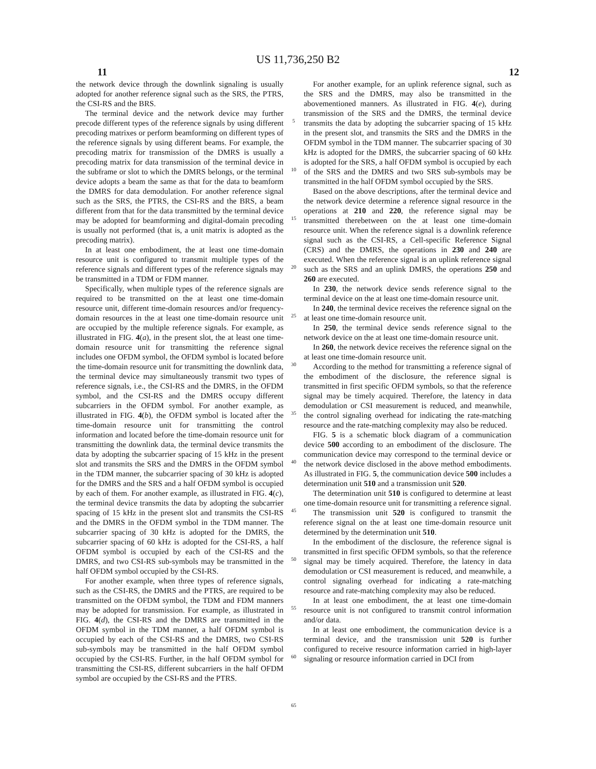US 11,736,250 B2
11 12
the network device through the downlink signaling is usually adopted for another reference signal such as the SRS, the PTRS, the CSI-RS and the BRS.
The terminal device and the network device may further precode different types of the reference signals by using different precoding matrixes or perform beamforming on different types of the reference signals by using different beams. For example, the precoding matrix for transmission of the DMRS is usually a precoding matrix for data transmission of the terminal device in the subframe or slot to which the DMRS belongs, or the terminal device adopts a beam the same as that for the data to beamform the DMRS for data demodulation. For another reference signal such as the SRS, the PTRS, the CSI-RS and the BRS, a beam different from that for the data transmitted by the terminal device may be adopted for beamforming and digital-domain precoding is usually not performed (that is, a unit matrix is adopted as the precoding matrix).
In at least one embodiment, the at least one time-domain resource unit is configured to transmit multiple types of the reference signals and different types of the reference signals may be transmitted in a TDM or FDM manner.
Specifically, when multiple types of the reference signals are required to be transmitted on the at least one time-domain resource unit, different time-domain resources and/or frequency-domain resources in the at least one time-domain resource unit are occupied by the multiple reference signals. For example, as illustrated in FIG. 4(a), in the present slot, the at least one time-domain resource unit for transmitting the reference signal includes one OFDM symbol, the OFDM symbol is located before the time-domain resource unit for transmitting the downlink data, the terminal device may simultaneously transmit two types of reference signals, i.e., the CSI-RS and the DMRS, in the OFDM symbol, and the CSI-RS and the DMRS occupy different subcarriers in the OFDM symbol. For another example, as illustrated in FIG. 4(b), the OFDM symbol is located after the time-domain resource unit for transmitting the control information and located before the time-domain resource unit for transmitting the downlink data, the terminal device transmits the data by adopting the subcarrier spacing of 15 kHz in the present slot and transmits the SRS and the DMRS in the OFDM symbol in the TDM manner, the subcarrier spacing of 30 kHz is adopted for the DMRS and the SRS and a half OFDM symbol is occupied by each of them. For another example, as illustrated in FIG. 4(c), the terminal device transmits the data by adopting the subcarrier spacing of 15 kHz in the present slot and transmits the CSI-RS and the DMRS in the OFDM symbol in the TDM manner. The subcarrier spacing of 30 kHz is adopted for the DMRS, the subcarrier spacing of 60 kHz is adopted for the CSI-RS, a half OFDM symbol is occupied by each of the CSI-RS and the DMRS, and two CSI-RS sub-symbols may be transmitted in the half OFDM symbol occupied by the CSI-RS.
For another example, when three types of reference signals, such as the CSI-RS, the DMRS and the PTRS, are required to be transmitted on the OFDM symbol, the TDM and FDM manners may be adopted for transmission. For example, as illustrated in FIG. 4(d), the CSI-RS and the DMRS are transmitted in the OFDM symbol in the TDM manner, a half OFDM symbol is occupied by each of the CSI-RS and the DMRS, two CSI-RS sub-symbols may be transmitted in the half OFDM symbol occupied by the CSI-RS. Further, in the half OFDM symbol for transmitting the CSI-RS, different subcarriers in the half OFDM symbol are occupied by the CSI-RS and the PTRS.
5
10
15
20
25
30
35
40
45
50
55
60
65
For another example, for an uplink reference signal, such as the SRS and the DMRS, may also be transmitted in the abovementioned manners. As illustrated in FIG. 4(e), during transmission of the SRS and the DMRS, the terminal device transmits the data by adopting the subcarrier spacing of 15 kHz in the present slot, and transmits the SRS and the DMRS in the OFDM symbol in the TDM manner. The subcarrier spacing of 30 kHz is adopted for the DMRS, the subcarrier spacing of 60 kHz is adopted for the SRS, a half OFDM symbol is occupied by each of the SRS and the DMRS and two SRS sub-symbols may be transmitted in the half OFDM symbol occupied by the SRS.
Based on the above descriptions, after the terminal device and the network device determine a reference signal resource in the operations at 210 and 220, the reference signal may be transmitted therebetween on the at least one time-domain resource unit. When the reference signal is a downlink reference signal such as the CSI-RS, a Cell-specific Reference Signal (CRS) and the DMRS, the operations in 230 and 240 are executed. When the reference signal is an uplink reference signal such as the SRS and an uplink DMRS, the operations 250 and 260 are executed.
In 230, the network device sends reference signal to the terminal device on the at least one time-domain resource unit.
In 240, the terminal device receives the reference signal on the at least one time-domain resource unit.
In 250, the terminal device sends reference signal to the network device on the at least one time-domain resource unit.
In 260, the network device receives the reference signal on the at least one time-domain resource unit.
According to the method for transmitting a reference signal of the embodiment of the disclosure, the reference signal is transmitted in first specific OFDM symbols, so that the reference signal may be timely acquired. Therefore, the latency in data demodulation or CSI measurement is reduced, and meanwhile, the control signaling overhead for indicating the rate-matching resource and the rate-matching complexity may also be reduced.
FIG. 5 is a schematic block diagram of a communication device 500 according to an embodiment of the disclosure. The communication device may correspond to the terminal device or the network device disclosed in the above method embodiments. As illustrated in FIG. 5, the communication device 500 includes a determination unit 510 and a transmission unit 520.
The determination unit 510 is configured to determine at least one time-domain resource unit for transmitting a reference signal.
The transmission unit 520 is configured to transmit the reference signal on the at least one time-domain resource unit determined by the determination unit 510.
In the embodiment of the disclosure, the reference signal is transmitted in first specific OFDM symbols, so that the reference signal may be timely acquired. Therefore, the latency in data demodulation or CSI measurement is reduced, and meanwhile, a control signaling overhead for indicating a rate-matching resource and rate-matching complexity may also be reduced.
In at least one embodiment, the at least one time-domain resource unit is not configured to transmit control information and/or data.
In at least one embodiment, the communication device is a terminal device, and the transmission unit 520 is further configured to receive resource information carried in high-layer signaling or resource information carried in DCI from